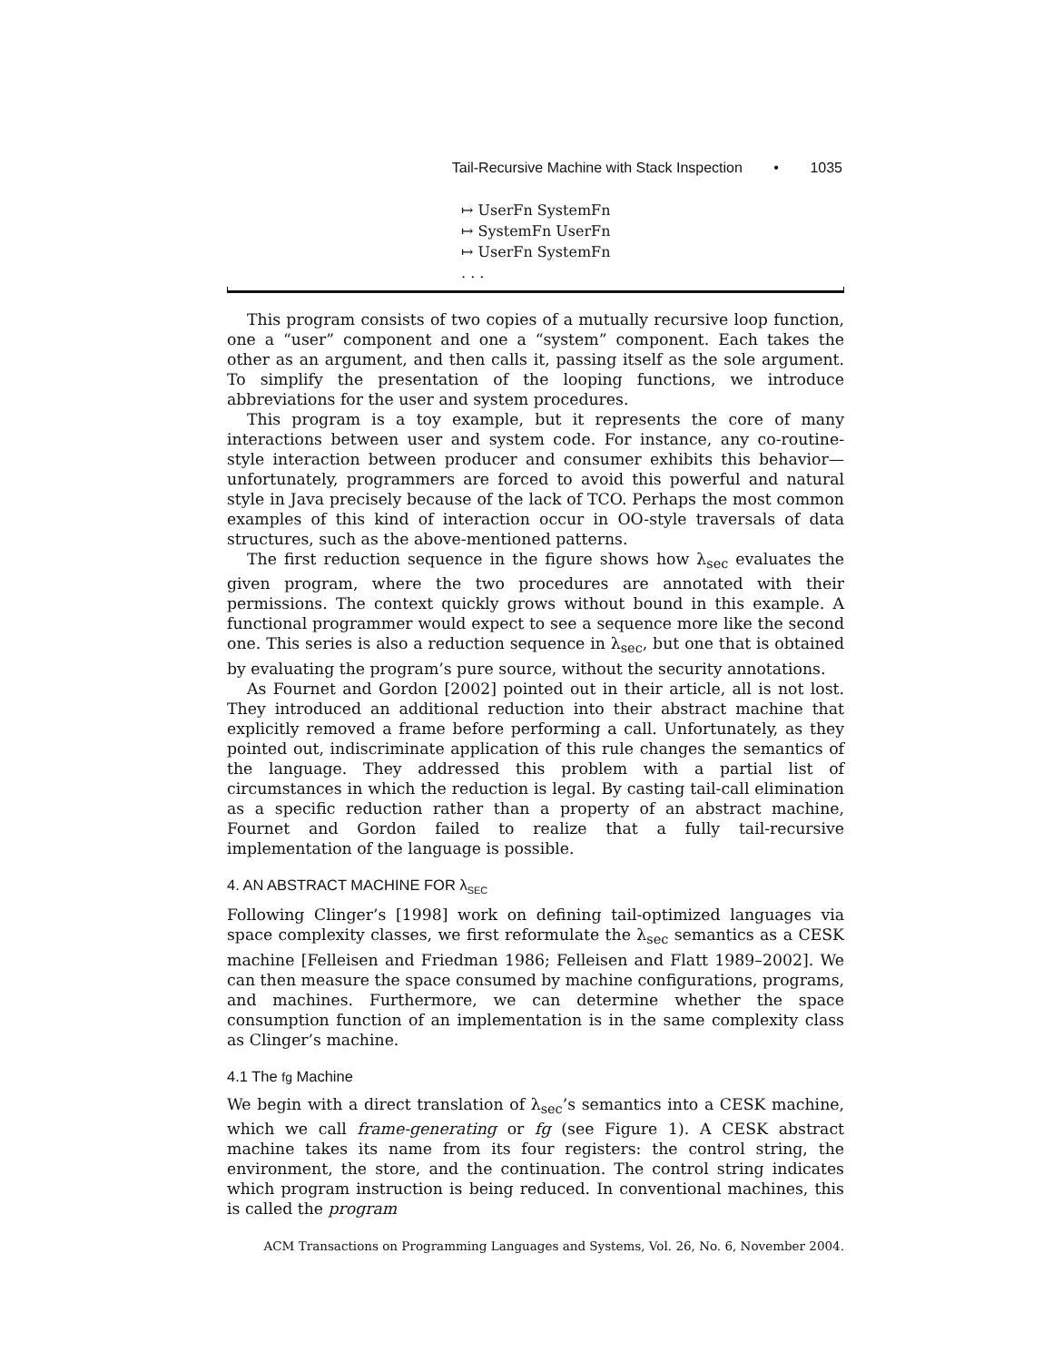Tail-Recursive Machine with Stack Inspection • 1035
↦ UserFn SystemFn
↦ SystemFn UserFn
↦ UserFn SystemFn
. . .
This program consists of two copies of a mutually recursive loop function, one a “user” component and one a “system” component. Each takes the other as an argument, and then calls it, passing itself as the sole argument. To simplify the presentation of the looping functions, we introduce abbreviations for the user and system procedures.
This program is a toy example, but it represents the core of many interactions between user and system code. For instance, any co-routine-style interaction between producer and consumer exhibits this behavior—unfortunately, programmers are forced to avoid this powerful and natural style in Java precisely because of the lack of TCO. Perhaps the most common examples of this kind of interaction occur in OO-style traversals of data structures, such as the above-mentioned patterns.
The first reduction sequence in the figure shows how λ<sub>sec</sub> evaluates the given program, where the two procedures are annotated with their permissions. The context quickly grows without bound in this example. A functional programmer would expect to see a sequence more like the second one. This series is also a reduction sequence in λ<sub>sec</sub>, but one that is obtained by evaluating the program’s pure source, without the security annotations.
As Fournet and Gordon [2002] pointed out in their article, all is not lost. They introduced an additional reduction into their abstract machine that explicitly removed a frame before performing a call. Unfortunately, as they pointed out, indiscriminate application of this rule changes the semantics of the language. They addressed this problem with a partial list of circumstances in which the reduction is legal. By casting tail-call elimination as a specific reduction rather than a property of an abstract machine, Fournet and Gordon failed to realize that a fully tail-recursive implementation of the language is possible.
4. AN ABSTRACT MACHINE FOR λ<sub>SEC</sub>
Following Clinger’s [1998] work on defining tail-optimized languages via space complexity classes, we first reformulate the λ<sub>sec</sub> semantics as a CESK machine [Felleisen and Friedman 1986; Felleisen and Flatt 1989–2002]. We can then measure the space consumed by machine configurations, programs, and machines. Furthermore, we can determine whether the space consumption function of an implementation is in the same complexity class as Clinger’s machine.
4.1 The fg Machine
We begin with a direct translation of λ<sub>sec</sub>’s semantics into a CESK machine, which we call frame-generating or fg (see Figure 1). A CESK abstract machine takes its name from its four registers: the control string, the environment, the store, and the continuation. The control string indicates which program instruction is being reduced. In conventional machines, this is called the program
ACM Transactions on Programming Languages and Systems, Vol. 26, No. 6, November 2004.